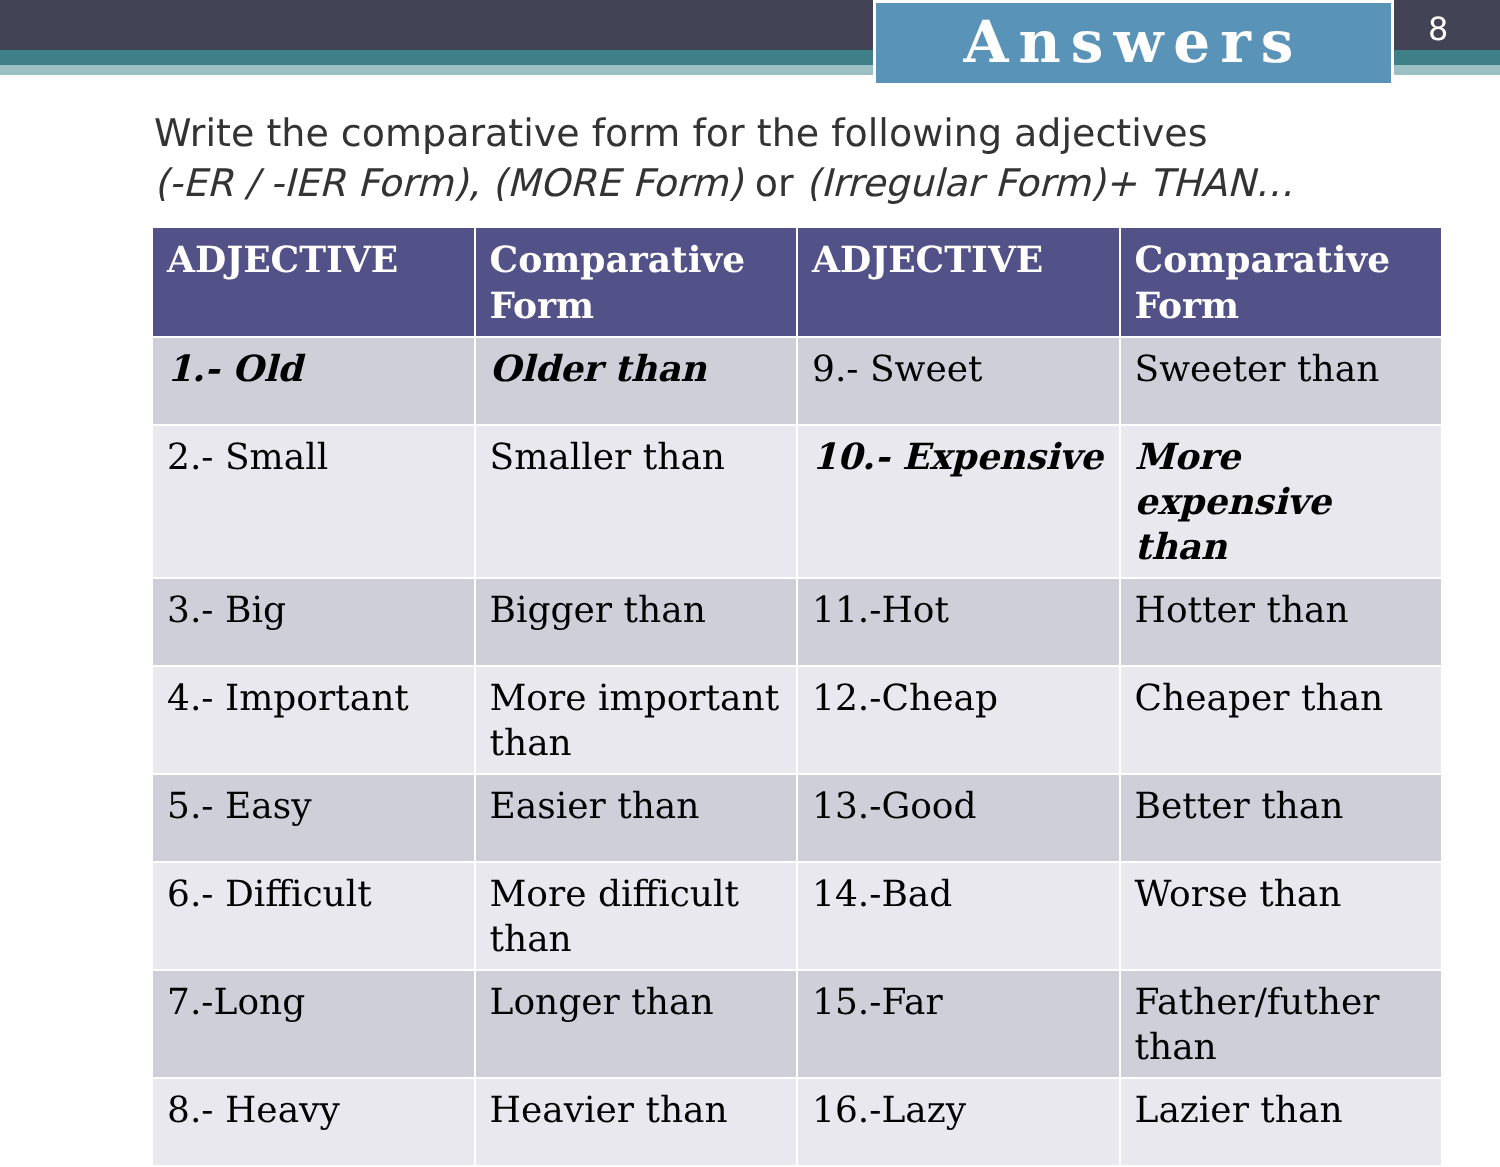Answers 8
Write the comparative form for the following adjectives
(-ER / -IER Form), (MORE Form) or (Irregular Form)+ THAN…
| ADJECTIVE | Comparative Form | ADJECTIVE | Comparative Form |
| --- | --- | --- | --- |
| 1.- Old | Older than | 9.- Sweet | Sweeter than |
| 2.- Small | Smaller than | 10.- Expensive | More expensive than |
| 3.- Big | Bigger than | 11.-Hot | Hotter than |
| 4.- Important | More important than | 12.-Cheap | Cheaper than |
| 5.- Easy | Easier than | 13.-Good | Better than |
| 6.- Difficult | More difficult than | 14.-Bad | Worse than |
| 7.-Long | Longer than | 15.-Far | Father/futher than |
| 8.- Heavy | Heavier than | 16.-Lazy | Lazier than |